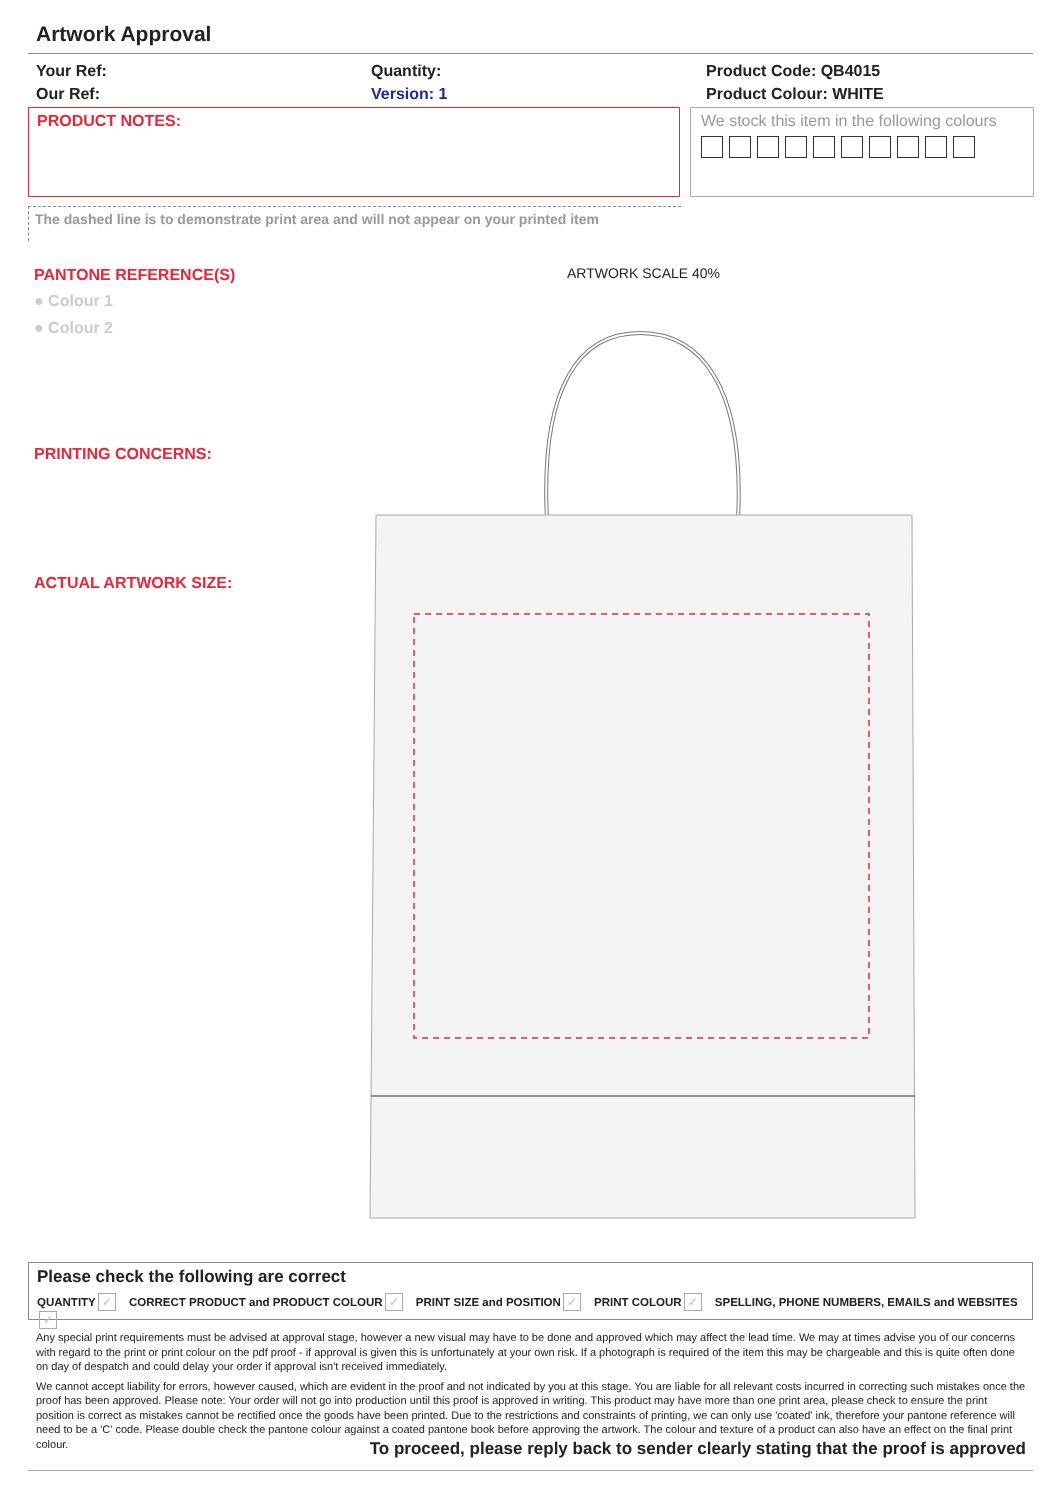Artwork Approval
Your Ref:
Our Ref:
Quantity:
Version: 1
Product Code: QB4015
Product Colour: WHITE
PRODUCT NOTES:
We stock this item in the following colours
The dashed line is to demonstrate print area and will not appear on your printed item
PANTONE REFERENCE(S)
● Colour 1
● Colour 2
PRINTING CONCERNS:
ACTUAL ARTWORK SIZE:
ARTWORK SCALE 40%
Please check the following are correct
QUANTITY ✓ CORRECT PRODUCT and PRODUCT COLOUR ✓ PRINT SIZE and POSITION ✓ PRINT COLOUR ✓ SPELLING, PHONE NUMBERS, EMAILS and WEBSITES ✓
Any special print requirements must be advised at approval stage, however a new visual may have to be done and approved which may affect the lead time. We may at times advise you of our concerns with regard to the print or print colour on the pdf proof - if approval is given this is unfortunately at your own risk. If a photograph is required of the item this may be chargeable and this is quite often done on day of despatch and could delay your order if approval isn't received immediately.
We cannot accept liability for errors, however caused, which are evident in the proof and not indicated by you at this stage. You are liable for all relevant costs incurred in correcting such mistakes once the proof has been approved. Please note: Your order will not go into production until this proof is approved in writing. This product may have more than one print area, please check to ensure the print position is correct as mistakes cannot be rectified once the goods have been printed. Due to the restrictions and constraints of printing, we can only use 'coated' ink, therefore your pantone reference will need to be a 'C' code. Please double check the pantone colour against a coated pantone book before approving the artwork. The colour and texture of a product can also have an effect on the final print colour.
To proceed, please reply back to sender clearly stating that the proof is approved